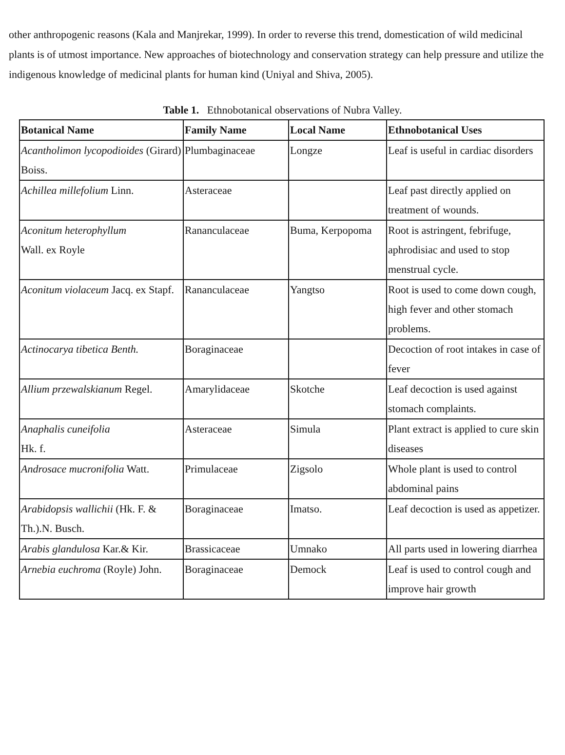other anthropogenic reasons (Kala and Manjrekar, 1999). In order to reverse this trend, domestication of wild medicinal plants is of utmost importance. New approaches of biotechnology and conservation strategy can help pressure and utilize the indigenous knowledge of medicinal plants for human kind (Uniyal and Shiva, 2005).
Table 1. Ethnobotanical observations of Nubra Valley.
| Botanical Name | Family Name | Local Name | Ethnobotanical Uses |
| --- | --- | --- | --- |
| Acantholimon lycopodioides (Girard) Boiss. | Plumbaginaceae | Longze | Leaf is useful in cardiac disorders |
| Achillea millefolium Linn. | Asteraceae | | Leaf past directly applied on treatment of wounds. |
| Aconitum heterophyllum Wall. ex Royle | Rananculaceae | Buma, Kerpopoma | Root is astringent, febrifuge, aphrodisiac and used to stop menstrual cycle. |
| Aconitum violaceum Jacq. ex Stapf. | Rananculaceae | Yangtso | Root is used to come down cough, high fever and other stomach problems. |
| Actinocarya tibetica Benth. | Boraginaceae | | Decoction of root intakes in case of fever |
| Allium przewalskianum Regel. | Amarylidaceae | Skotche | Leaf decoction is used against stomach complaints. |
| Anaphalis cuneifolia Hk. f. | Asteraceae | Simula | Plant extract is applied to cure skin diseases |
| Androsace mucronifolia Watt. | Primulaceae | Zigsolo | Whole plant is used to control abdominal pains |
| Arabidopsis wallichii (Hk. F. & Th.).N. Busch. | Boraginaceae | Imatso. | Leaf decoction is used as appetizer. |
| Arabis glandulosa Kar.& Kir. | Brassicaceae | Umnako | All parts used in lowering diarrhea |
| Arnebia euchroma (Royle) John. | Boraginaceae | Demock | Leaf is used to control cough and improve hair growth |